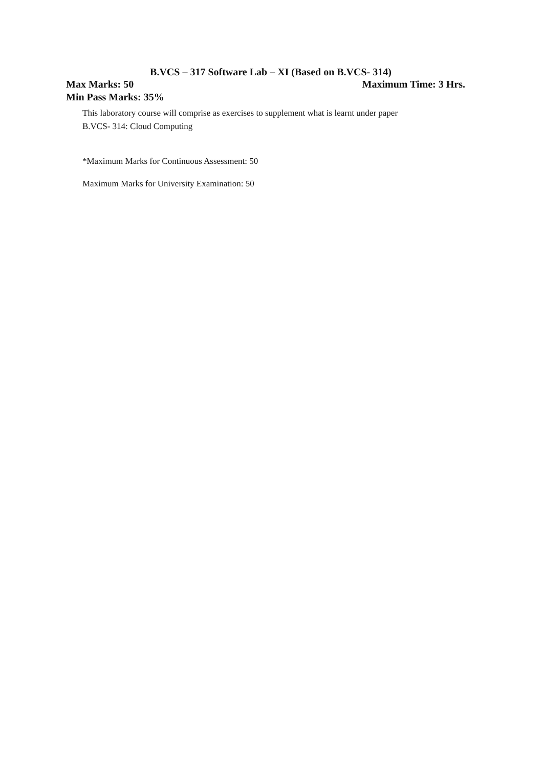B.VCS – 317 Software Lab – XI (Based on B.VCS- 314)
Max Marks: 50 Maximum Time: 3 Hrs.
Min Pass Marks: 35%
This laboratory course will comprise as exercises to supplement what is learnt under paper
B.VCS- 314: Cloud Computing
*Maximum Marks for Continuous Assessment: 50
Maximum Marks for University Examination: 50